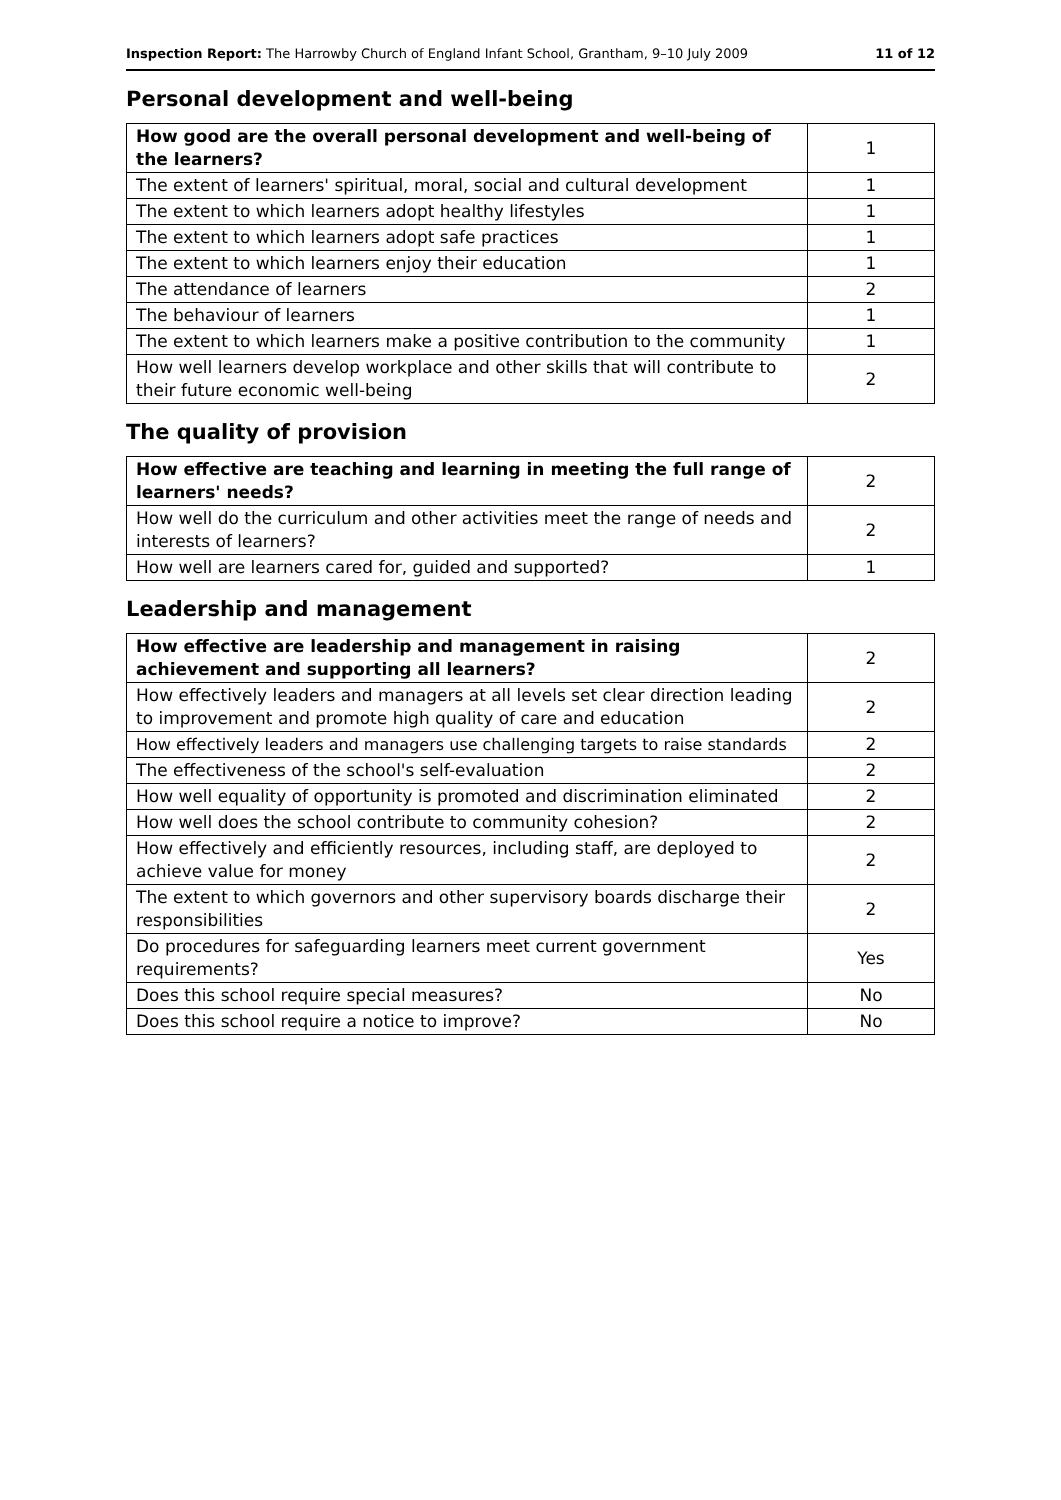Inspection Report: The Harrowby Church of England Infant School, Grantham, 9–10 July 2009 11 of 12
Personal development and well-being
| How good are the overall personal development and well-being of the learners? | 1 |
| The extent of learners' spiritual, moral, social and cultural development | 1 |
| The extent to which learners adopt healthy lifestyles | 1 |
| The extent to which learners adopt safe practices | 1 |
| The extent to which learners enjoy their education | 1 |
| The attendance of learners | 2 |
| The behaviour of learners | 1 |
| The extent to which learners make a positive contribution to the community | 1 |
| How well learners develop workplace and other skills that will contribute to their future economic well-being | 2 |
The quality of provision
| How effective are teaching and learning in meeting the full range of learners' needs? | 2 |
| How well do the curriculum and other activities meet the range of needs and interests of learners? | 2 |
| How well are learners cared for, guided and supported? | 1 |
Leadership and management
| How effective are leadership and management in raising achievement and supporting all learners? | 2 |
| How effectively leaders and managers at all levels set clear direction leading to improvement and promote high quality of care and education | 2 |
| How effectively leaders and managers use challenging targets to raise standards | 2 |
| The effectiveness of the school's self-evaluation | 2 |
| How well equality of opportunity is promoted and discrimination eliminated | 2 |
| How well does the school contribute to community cohesion? | 2 |
| How effectively and efficiently resources, including staff, are deployed to achieve value for money | 2 |
| The extent to which governors and other supervisory boards discharge their responsibilities | 2 |
| Do procedures for safeguarding learners meet current government requirements? | Yes |
| Does this school require special measures? | No |
| Does this school require a notice to improve? | No |